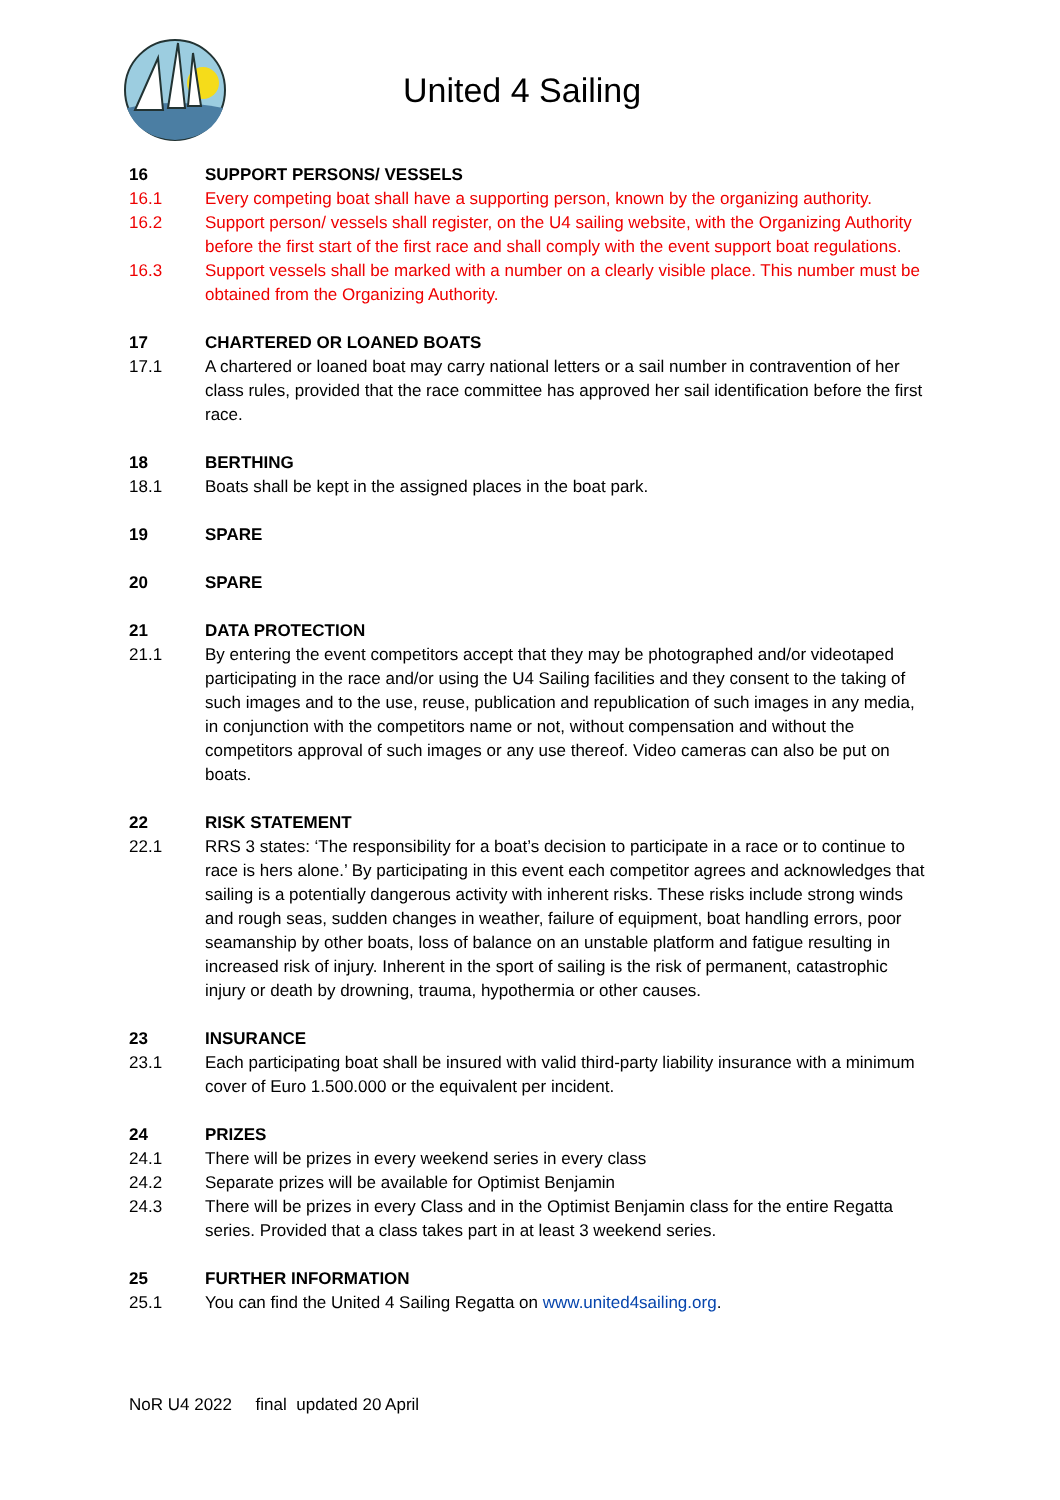United 4 Sailing
16 SUPPORT PERSONS/ VESSELS
16.1 Every competing boat shall have a supporting person, known by the organizing authority.
16.2 Support person/ vessels shall register, on the U4 sailing website, with the Organizing Authority before the first start of the first race and shall comply with the event support boat regulations.
16.3 Support vessels shall be marked with a number on a clearly visible place. This number must be obtained from the Organizing Authority.
17 CHARTERED OR LOANED BOATS
17.1 A chartered or loaned boat may carry national letters or a sail number in contravention of her class rules, provided that the race committee has approved her sail identification before the first race.
18 BERTHING
18.1 Boats shall be kept in the assigned places in the boat park.
19 SPARE
20 SPARE
21 DATA PROTECTION
21.1 By entering the event competitors accept that they may be photographed and/or videotaped participating in the race and/or using the U4 Sailing facilities and they consent to the taking of such images and to the use, reuse, publication and republication of such images in any media, in conjunction with the competitors name or not, without compensation and without the competitors approval of such images or any use thereof. Video cameras can also be put on boats.
22 RISK STATEMENT
22.1 RRS 3 states: ‘The responsibility for a boat’s decision to participate in a race or to continue to race is hers alone.’ By participating in this event each competitor agrees and acknowledges that sailing is a potentially dangerous activity with inherent risks. These risks include strong winds and rough seas, sudden changes in weather, failure of equipment, boat handling errors, poor seamanship by other boats, loss of balance on an unstable platform and fatigue resulting in increased risk of injury. Inherent in the sport of sailing is the risk of permanent, catastrophic injury or death by drowning, trauma, hypothermia or other causes.
23 INSURANCE
23.1 Each participating boat shall be insured with valid third-party liability insurance with a minimum cover of Euro 1.500.000 or the equivalent per incident.
24 PRIZES
24.1 There will be prizes in every weekend series in every class
24.2 Separate prizes will be available for Optimist Benjamin
24.3 There will be prizes in every Class and in the Optimist Benjamin class for the entire Regatta series. Provided that a class takes part in at least 3 weekend series.
25 FURTHER INFORMATION
25.1 You can find the United 4 Sailing Regatta on www.united4sailing.org.
NoR U4 2022 final updated 20 April